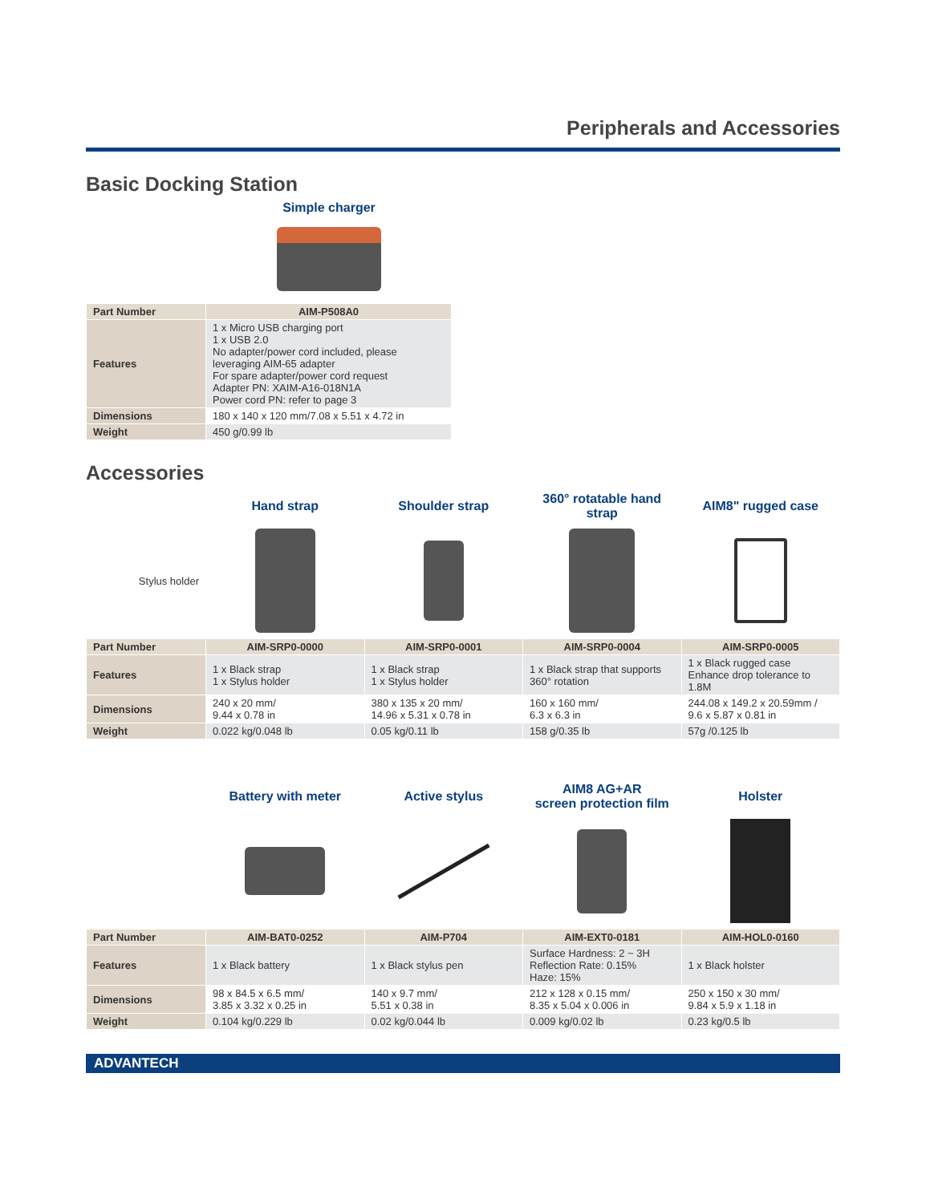Peripherals and Accessories
Basic Docking Station
Simple charger
| Part Number | AIM-P508A0 |
| Features | 1 x Micro USB charging port 1 x USB 2.0 No adapter/power cord included, please leveraging AIM-65 adapter For spare adapter/power cord request Adapter PN: XAIM-A16-018N1A Power cord PN: refer to page 3 |
| Dimensions | 180 x 140 x 120 mm/7.08 x 5.51 x 4.72 in |
| Weight | 450 g/0.99 lb |
Accessories
| | Hand strap | Shoulder strap | 360° rotatable hand strap | AIM8" rugged case |
| Stylus holder | | | | |
| Part Number | AIM-SRP0-0000 | AIM-SRP0-0001 | AIM-SRP0-0004 | AIM-SRP0-0005 |
| Features | 1 x Black strap 1 x Stylus holder | 1 x Black strap 1 x Stylus holder | 1 x Black strap that supports 360° rotation | 1 x Black rugged case Enhance drop tolerance to 1.8M |
| Dimensions | 240 x 20 mm/ 9.44 x 0.78 in | 380 x 135 x 20 mm/ 14.96 x 5.31 x 0.78 in | 160 x 160 mm/ 6.3 x 6.3 in | 244.08 x 149.2 x 20.59mm / 9.6 x 5.87 x 0.81 in |
| Weight | 0.022 kg/0.048 lb | 0.05 kg/0.11 lb | 158 g/0.35 lb | 57g /0.125 lb |
| | Battery with meter | Active stylus | AIM8 AG+AR screen protection film | Holster |
| Part Number | AIM-BAT0-0252 | AIM-P704 | AIM-EXT0-0181 | AIM-HOL0-0160 |
| Features | 1 x Black battery | 1 x Black stylus pen | Surface Hardness: 2 ~ 3H Reflection Rate: 0.15% Haze: 15% | 1 x Black holster |
| Dimensions | 98 x 84.5 x 6.5 mm/ 3.85 x 3.32 x 0.25 in | 140 x 9.7 mm/ 5.51 x 0.38 in | 212 x 128 x 0.15 mm/ 8.35 x 5.04 x 0.006 in | 250 x 150 x 30 mm/ 9.84 x 5.9 x 1.18 in |
| Weight | 0.104 kg/0.229 lb | 0.02 kg/0.044 lb | 0.009 kg/0.02 lb | 0.23 kg/0.5 lb |
ADVANTECH